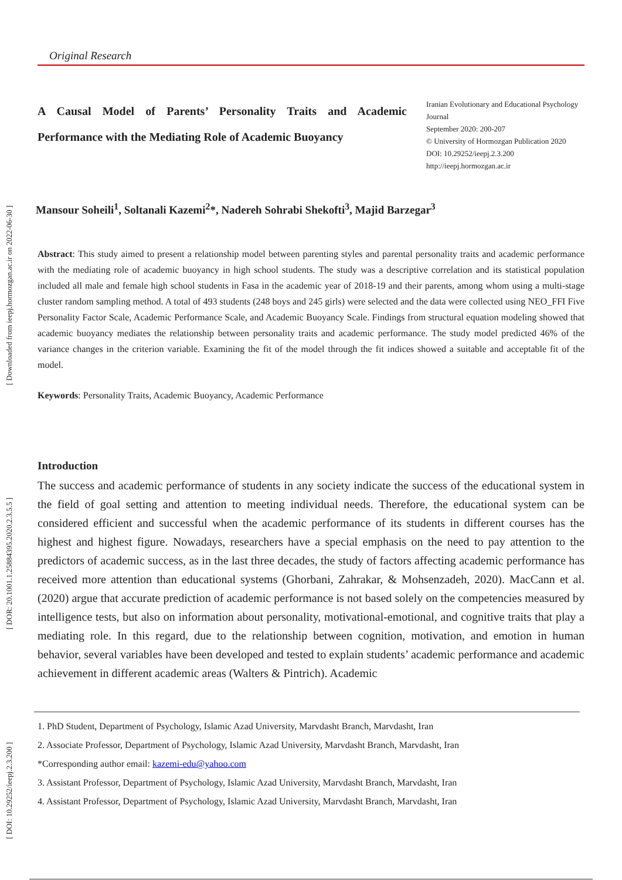[ Downloaded from ieepj.hormozgan.ac.ir on 2022-06-30 ]
[ DOR: 20.1001.1.25884395.2020.2.3.5.5 ]
[ DOI: 10.29252/ieepj.2.3.200 ]
Original Research
A Causal Model of Parents’ Personality Traits and Academic Performance with the Mediating Role of Academic Buoyancy
Iranian Evolutionary and Educational Psychology Journal
September 2020: 200-207
© University of Hormozgan Publication 2020
DOI: 10.29252/ieepj.2.3.200
http://ieepj.hormozgan.ac.ir
Mansour Soheili<sup>1</sup>, Soltanali Kazemi<sup>2</sup>*, Nadereh Sohrabi Shekofti<sup>3</sup>, Majid Barzegar<sup>3</sup>
Abstract: This study aimed to present a relationship model between parenting styles and parental personality traits and academic performance with the mediating role of academic buoyancy in high school students. The study was a descriptive correlation and its statistical population included all male and female high school students in Fasa in the academic year of 2018-19 and their parents, among whom using a multi-stage cluster random sampling method. A total of 493 students (248 boys and 245 girls) were selected and the data were collected using NEO_FFI Five Personality Factor Scale, Academic Performance Scale, and Academic Buoyancy Scale. Findings from structural equation modeling showed that academic buoyancy mediates the relationship between personality traits and academic performance. The study model predicted 46% of the variance changes in the criterion variable. Examining the fit of the model through the fit indices showed a suitable and acceptable fit of the model.
Keywords: Personality Traits, Academic Buoyancy, Academic Performance
Introduction
The success and academic performance of students in any society indicate the success of the educational system in the field of goal setting and attention to meeting individual needs. Therefore, the educational system can be considered efficient and successful when the academic performance of its students in different courses has the highest and highest figure. Nowadays, researchers have a special emphasis on the need to pay attention to the predictors of academic success, as in the last three decades, the study of factors affecting academic performance has received more attention than educational systems (Ghorbani, Zahrakar, & Mohsenzadeh, 2020). MacCann et al. (2020) argue that accurate prediction of academic performance is not based solely on the competencies measured by intelligence tests, but also on information about personality, motivational-emotional, and cognitive traits that play a mediating role. In this regard, due to the relationship between cognition, motivation, and emotion in human behavior, several variables have been developed and tested to explain students’ academic performance and academic achievement in different academic areas (Walters & Pintrich). Academic
1. PhD Student, Department of Psychology, Islamic Azad University, Marvdasht Branch, Marvdasht, Iran
2. Associate Professor, Department of Psychology, Islamic Azad University, Marvdasht Branch, Marvdasht, Iran
*Corresponding author email: kazemi-edu@yahoo.com
3. Assistant Professor, Department of Psychology, Islamic Azad University, Marvdasht Branch, Marvdasht, Iran
4. Assistant Professor, Department of Psychology, Islamic Azad University, Marvdasht Branch, Marvdasht, Iran